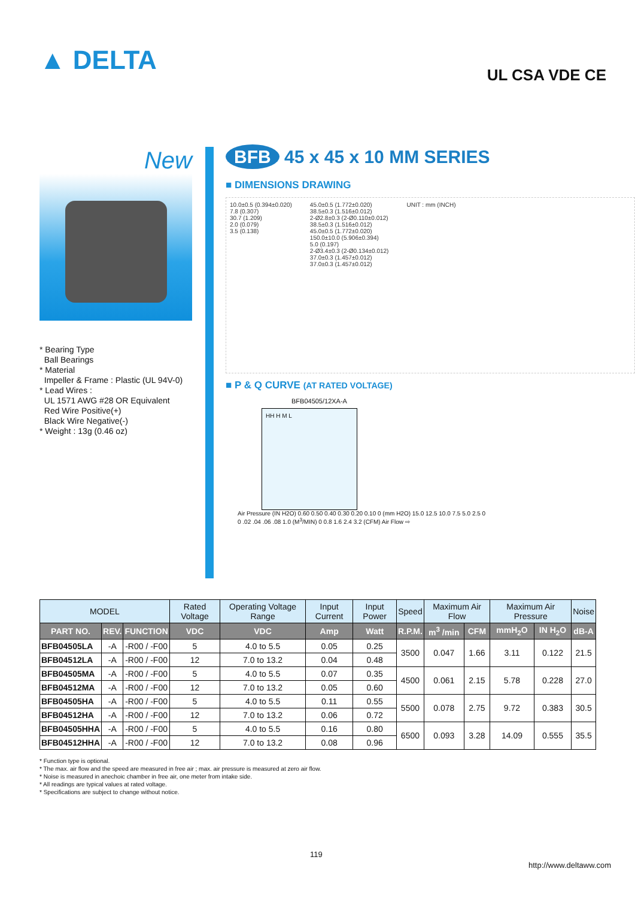▲ DELTA
UL CSA VDE CE
New
* Bearing Type
Ball Bearings
* Material
Impeller & Frame : Plastic (UL 94V-0)
* Lead Wires :
UL 1571 AWG #28 OR Equivalent
Red Wire Positive(+)
Black Wire Negative(-)
* Weight : 13g (0.46 oz)
BFB 45 x 45 x 10 MM SERIES
■ DIMENSIONS DRAWING
10.0±0.5 (0.394±0.020)
7.8 (0.307)
30.7 (1.209)
2.0 (0.079)
3.5 (0.138)
45.0±0.5 (1.772±0.020)
38.5±0.3 (1.516±0.012)
2-Ø2.8±0.3 (2-Ø0.110±0.012)
38.5±0.3 (1.516±0.012)
45.0±0.5 (1.772±0.020)
150.0±10.0 (5.906±0.394)
5.0 (0.197)
2-Ø3.4±0.3 (2-Ø0.134±0.012)
37.0±0.3 (1.457±0.012)
37.0±0.3 (1.457±0.012)
UNIT : mm (INCH)
■ P & Q CURVE (AT RATED VOLTAGE)
BFB04505/12XA-A
HH H M L
Air Pressure (IN H2O) 0.60 0.50 0.40 0.30 0.20 0.10 0 (mm H2O) 15.0 12.5 10.0 7.5 5.0 2.5 0
0 .02 .04 .06 .08 1.0 (M<sup>3</sup>/MIN) 0 0.8 1.6 2.4 3.2 (CFM) Air Flow ⇨
| MODEL | | | Rated Voltage | Operating Voltage Range | Input Current | Input Power | Speed | Maximum Air Flow | | Maximum Air Pressure | | Noise |
| --- | --- | --- | --- | --- | --- | --- | --- | --- | --- | --- | --- | --- |
| PART NO. | REV. | FUNCTION | VDC | VDC | Amp | Watt | R.P.M. | m<sup>3</sup> /min | CFM | mmH<sub>2</sub>O | IN H<sub>2</sub>O | dB-A |
| BFB04505LA | -A | -R00 / -F00 | 5 | 4.0 to 5.5 | 0.05 | 0.25 | 3500 | 0.047 | 1.66 | 3.11 | 0.122 | 21.5 |
| BFB04512LA | -A | -R00 / -F00 | 12 | 7.0 to 13.2 | 0.04 | 0.48 | | | | | | |
| BFB04505MA | -A | -R00 / -F00 | 5 | 4.0 to 5.5 | 0.07 | 0.35 | 4500 | 0.061 | 2.15 | 5.78 | 0.228 | 27.0 |
| BFB04512MA | -A | -R00 / -F00 | 12 | 7.0 to 13.2 | 0.05 | 0.60 | | | | | | |
| BFB04505HA | -A | -R00 / -F00 | 5 | 4.0 to 5.5 | 0.11 | 0.55 | 5500 | 0.078 | 2.75 | 9.72 | 0.383 | 30.5 |
| BFB04512HA | -A | -R00 / -F00 | 12 | 7.0 to 13.2 | 0.06 | 0.72 | | | | | | |
| BFB04505HHA | -A | -R00 / -F00 | 5 | 4.0 to 5.5 | 0.16 | 0.80 | 6500 | 0.093 | 3.28 | 14.09 | 0.555 | 35.5 |
| BFB04512HHA | -A | -R00 / -F00 | 12 | 7.0 to 13.2 | 0.08 | 0.96 | | | | | | |
* Function type is optional.
* The max. air flow and the speed are measured in free air ; max. air pressure is measured at zero air flow.
* Noise is measured in anechoic chamber in free air, one meter from intake side.
* All readings are typical values at rated voltage.
* Specifications are subject to change without notice.
119
http://www.deltaww.com